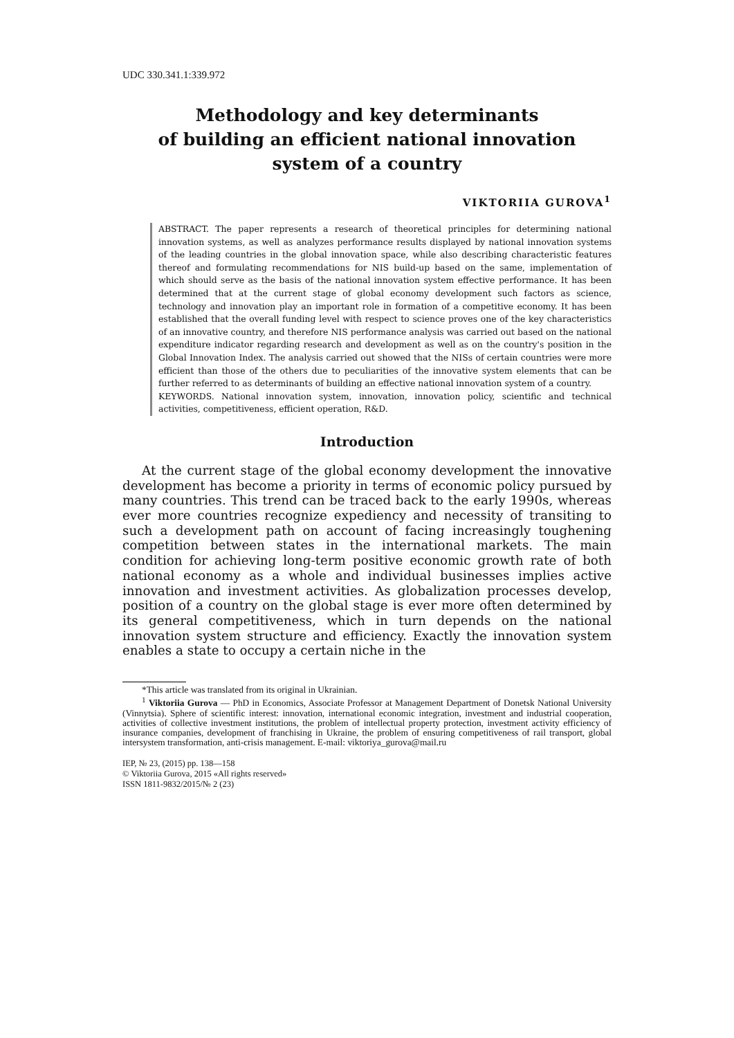UDC 330.341.1:339.972
Methodology and key determinants
of building an efficient national innovation
system of a country
VIKTORIIA GUROVA<sup>1</sup>
ABSTRACT. The paper represents a research of theoretical principles for determining national innovation systems, as well as analyzes performance results displayed by national innovation systems of the leading countries in the global innovation space, while also describing characteristic features thereof and formulating recommendations for NIS build-up based on the same, implementation of which should serve as the basis of the national innovation system effective performance. It has been determined that at the current stage of global economy development such factors as science, technology and innovation play an important role in formation of a competitive economy. It has been established that the overall funding level with respect to science proves one of the key characteristics of an innovative country, and therefore NIS performance analysis was carried out based on the national expenditure indicator regarding research and development as well as on the country's position in the Global Innovation Index. The analysis carried out showed that the NISs of certain countries were more efficient than those of the others due to peculiarities of the innovative system elements that can be further referred to as determinants of building an effective national innovation system of a country.
KEYWORDS. National innovation system, innovation, innovation policy, scientific and technical activities, competitiveness, efficient operation, R&D.
Introduction
At the current stage of the global economy development the innovative development has become a priority in terms of economic policy pursued by many countries. This trend can be traced back to the early 1990s, whereas ever more countries recognize expediency and necessity of transiting to such a development path on account of facing increasingly toughening competition between states in the international markets. The main condition for achieving long-term positive economic growth rate of both national economy as a whole and individual businesses implies active innovation and investment activities. As globalization processes develop, position of a country on the global stage is ever more often determined by its general competitiveness, which in turn depends on the national innovation system structure and efficiency. Exactly the innovation system enables a state to occupy a certain niche in the
*This article was translated from its original in Ukrainian.
<sup>1</sup> Viktoriia Gurova — PhD in Economics, Associate Professor at Management Department of Donetsk National University (Vinnytsia). Sphere of scientific interest: innovation, international economic integration, investment and industrial cooperation, activities of collective investment institutions, the problem of intellectual property protection, investment activity efficiency of insurance companies, development of franchising in Ukraine, the problem of ensuring competitiveness of rail transport, global intersystem transformation, anti-crisis management. E-mail: viktoriya_gurova@mail.ru
IEP, № 23, (2015) pp. 138—158
© Viktoriia Gurova, 2015 «All rights reserved»
ISSN 1811-9832/2015/№ 2 (23)